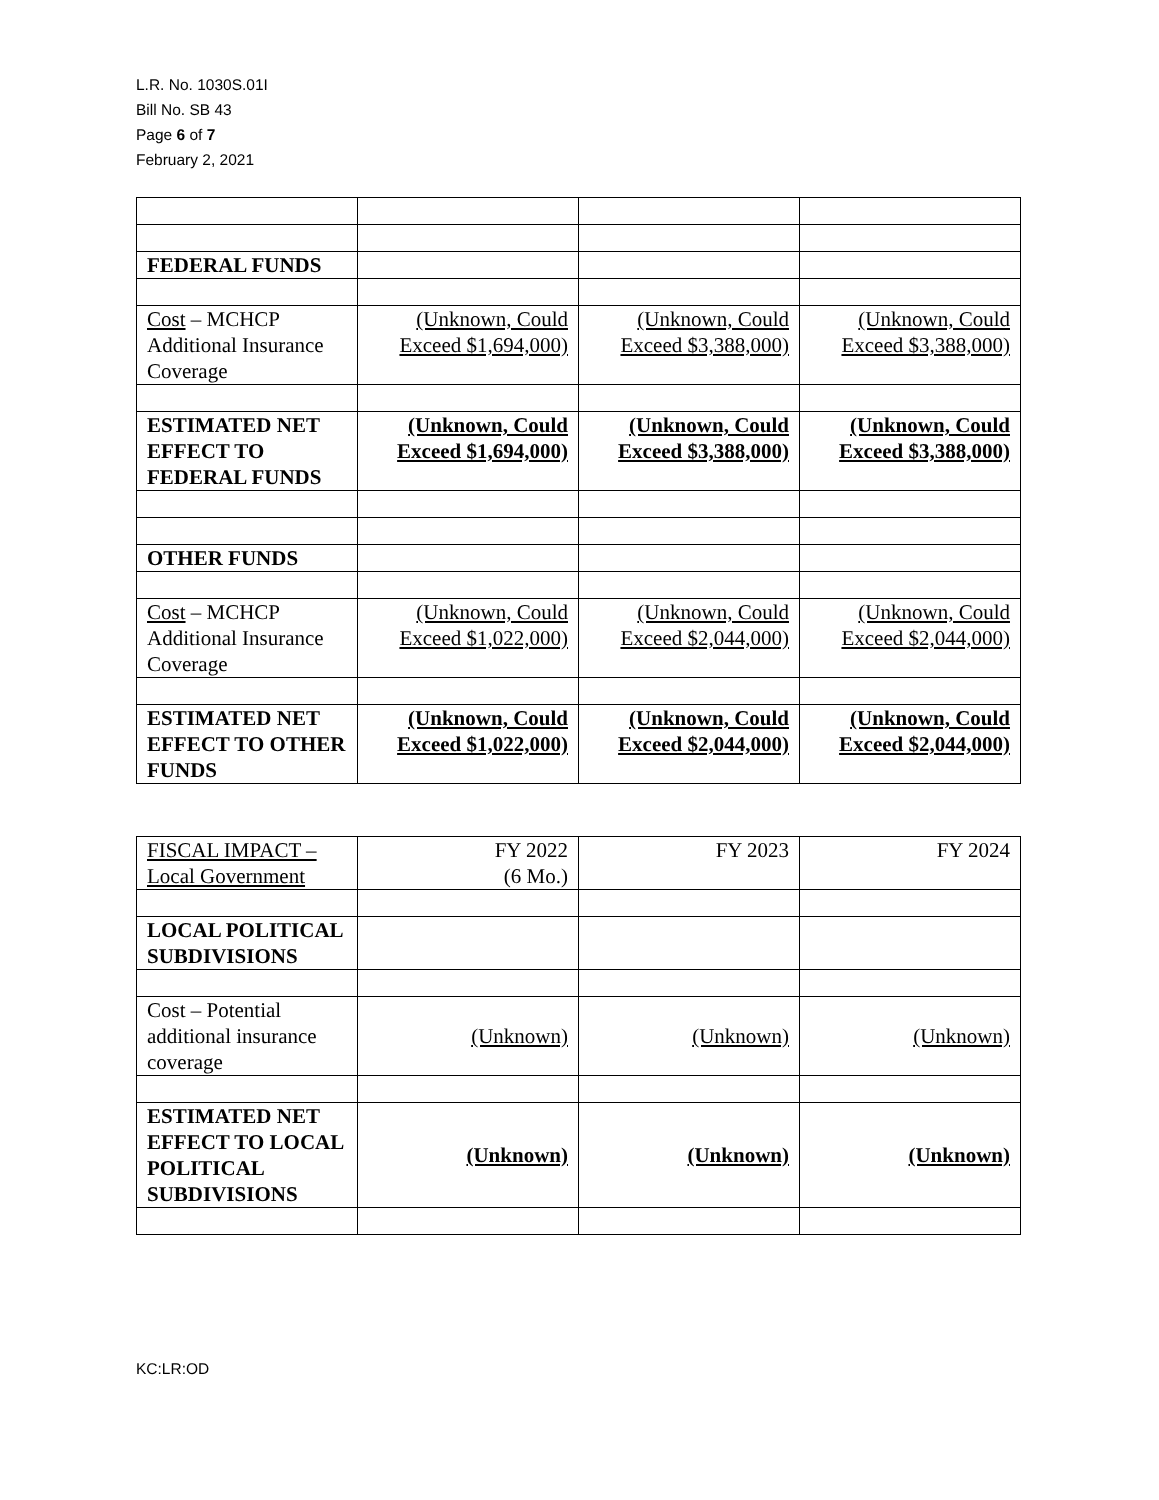L.R. No. 1030S.01I
Bill No. SB 43
Page 6 of 7
February 2, 2021
| FEDERAL FUNDS | | | |
| Cost – MCHCP Additional Insurance Coverage | (Unknown, Could Exceed $1,694,000) | (Unknown, Could Exceed $3,388,000) | (Unknown, Could Exceed $3,388,000) |
| ESTIMATED NET EFFECT TO FEDERAL FUNDS | (Unknown, Could Exceed $1,694,000) | (Unknown, Could Exceed $3,388,000) | (Unknown, Could Exceed $3,388,000) |
| OTHER FUNDS | | | |
| Cost – MCHCP Additional Insurance Coverage | (Unknown, Could Exceed $1,022,000) | (Unknown, Could Exceed $2,044,000) | (Unknown, Could Exceed $2,044,000) |
| ESTIMATED NET EFFECT TO OTHER FUNDS | (Unknown, Could Exceed $1,022,000) | (Unknown, Could Exceed $2,044,000) | (Unknown, Could Exceed $2,044,000) |
| FISCAL IMPACT – Local Government | FY 2022 (6 Mo.) | FY 2023 | FY 2024 |
| LOCAL POLITICAL SUBDIVISIONS | | | |
| Cost – Potential additional insurance coverage | (Unknown) | (Unknown) | (Unknown) |
| ESTIMATED NET EFFECT TO LOCAL POLITICAL SUBDIVISIONS | (Unknown) | (Unknown) | (Unknown) |
KC:LR:OD